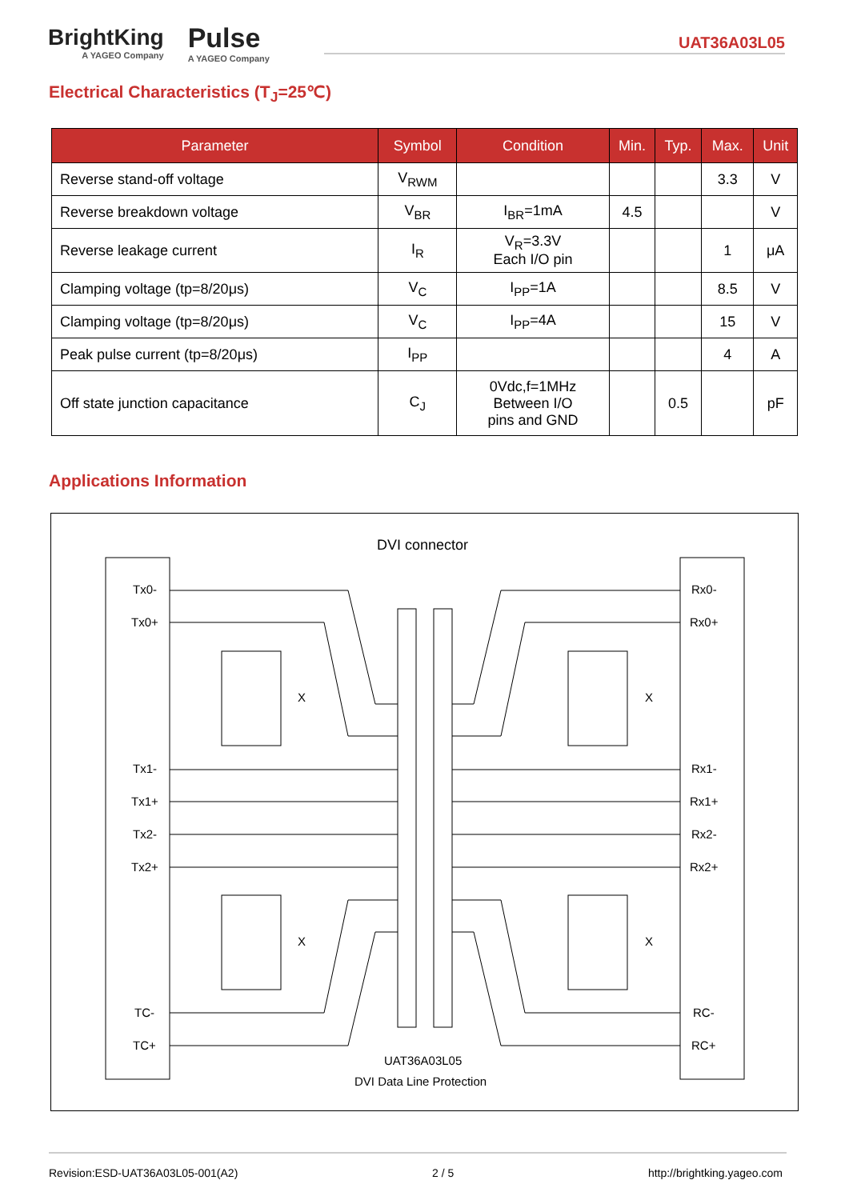BrightKing
A YAGEO Company
Pulse
A YAGEO Company
UAT36A03L05
Electrical Characteristics (T<sub>J</sub>=25℃)
| Parameter | Symbol | Condition | Min. | Typ. | Max. | Unit |
| --- | --- | --- | --- | --- | --- | --- |
| Reverse stand-off voltage | V<sub>RWM</sub> | | | | 3.3 | V |
| Reverse breakdown voltage | V<sub>BR</sub> | I<sub>BR</sub>=1mA | 4.5 | | | V |
| Reverse leakage current | I<sub>R</sub> | V<sub>R</sub>=3.3V Each I/O pin | | | 1 | μA |
| Clamping voltage (tp=8/20μs) | V<sub>C</sub> | I<sub>PP</sub>=1A | | | 8.5 | V |
| Clamping voltage (tp=8/20μs) | V<sub>C</sub> | I<sub>PP</sub>=4A | | | 15 | V |
| Peak pulse current (tp=8/20μs) | I<sub>PP</sub> | | | | 4 | A |
| Off state junction capacitance | C<sub>J</sub> | 0Vdc,f=1MHz Between I/O pins and GND | | 0.5 | | pF |
Applications Information
DVI connector
Tx0-
Tx0+
Tx1-
Tx1+
Tx2-
Tx2+
TC-
TC+
Rx0-
Rx0+
Rx1-
Rx1+
Rx2-
Rx2+
RC-
RC+
X
X
X
X
UAT36A03L05
DVI Data Line Protection
Revision:ESD-UAT36A03L05-001(A2) 2 / 5 http://brightking.yageo.com